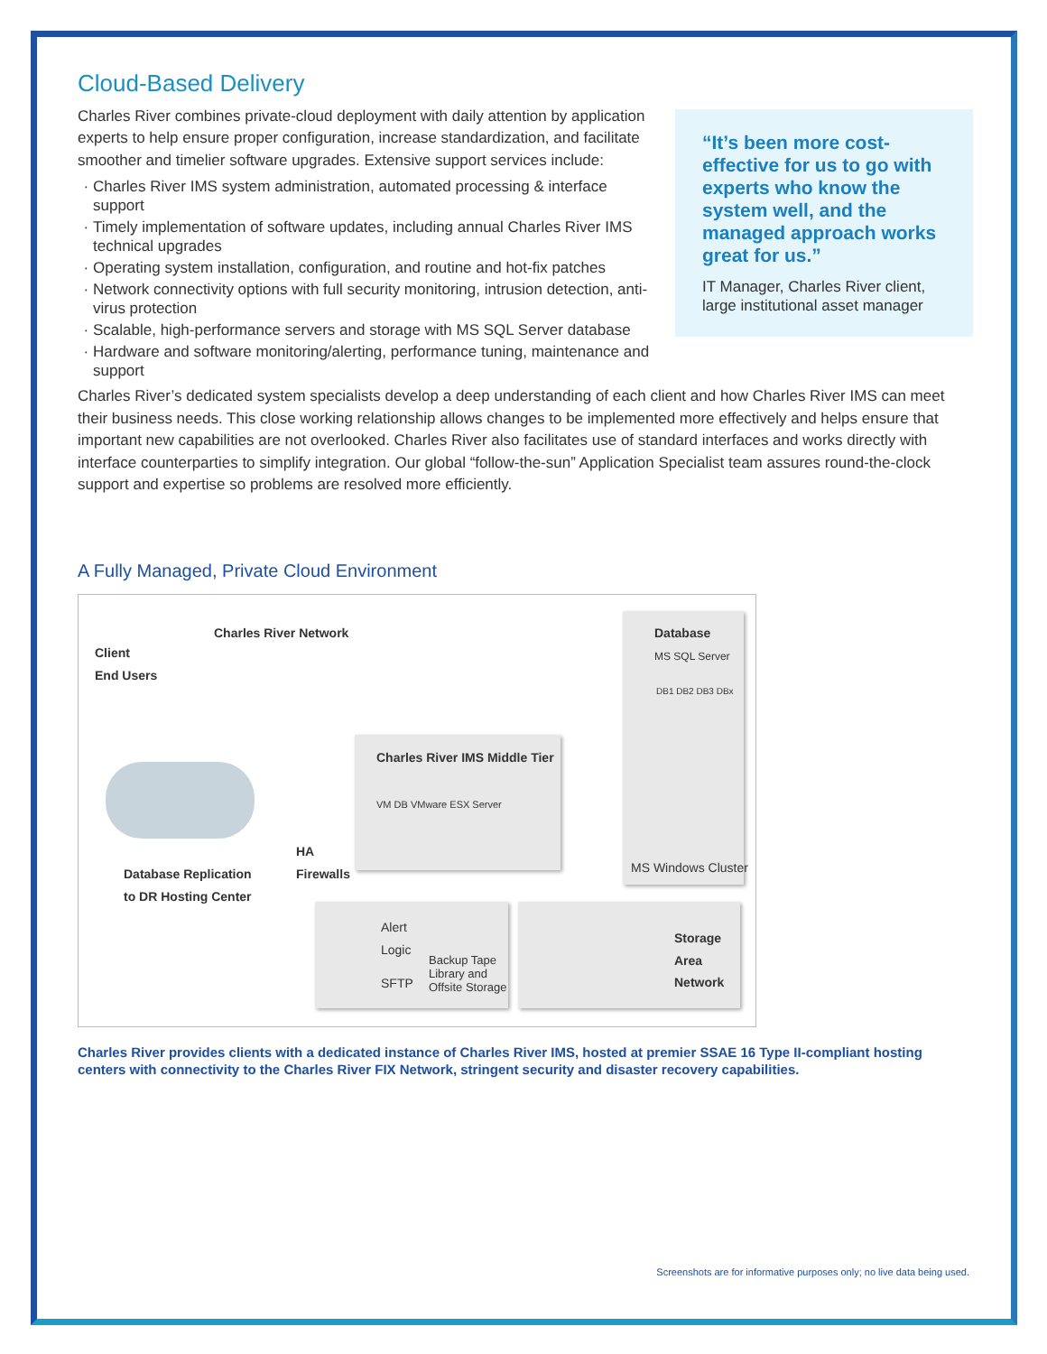Cloud-Based Delivery
“It’s been more cost-effective for us to go with experts who know the system well, and the managed approach works great for us.”
IT Manager, Charles River client, large institutional asset manager
Charles River combines private-cloud deployment with daily attention by application experts to help ensure proper configuration, increase standardization, and facilitate smoother and timelier software upgrades. Extensive support services include:
Charles River IMS system administration, automated processing & interface support
Timely implementation of software updates, including annual Charles River IMS technical upgrades
Operating system installation, configuration, and routine and hot-fix patches
Network connectivity options with full security monitoring, intrusion detection, anti-virus protection
Scalable, high-performance servers and storage with MS SQL Server database
Hardware and software monitoring/alerting, performance tuning, maintenance and support
Charles River’s dedicated system specialists develop a deep understanding of each client and how Charles River IMS can meet their business needs. This close working relationship allows changes to be implemented more effectively and helps ensure that important new capabilities are not overlooked. Charles River also facilitates use of standard interfaces and works directly with interface counterparties to simplify integration. Our global “follow-the-sun” Application Specialist team assures round-the-clock support and expertise so problems are resolved more efficiently.
A Fully Managed, Private Cloud Environment
Charles River Network
Client
End Users
Database
MS SQL Server
DB1 DB2 DB3 DBx
Charles River IMS Middle Tier
VM DB VMware ESX Server
HA
Firewalls
MS Windows Cluster
Database Replication
to DR Hosting Center
Alert
Logic
SFTP
Backup Tape
Library and
Offsite Storage
Storage
Area
Network
Charles River provides clients with a dedicated instance of Charles River IMS, hosted at premier SSAE 16 Type II-compliant hosting centers with connectivity to the Charles River FIX Network, stringent security and disaster recovery capabilities.
Screenshots are for informative purposes only; no live data being used.